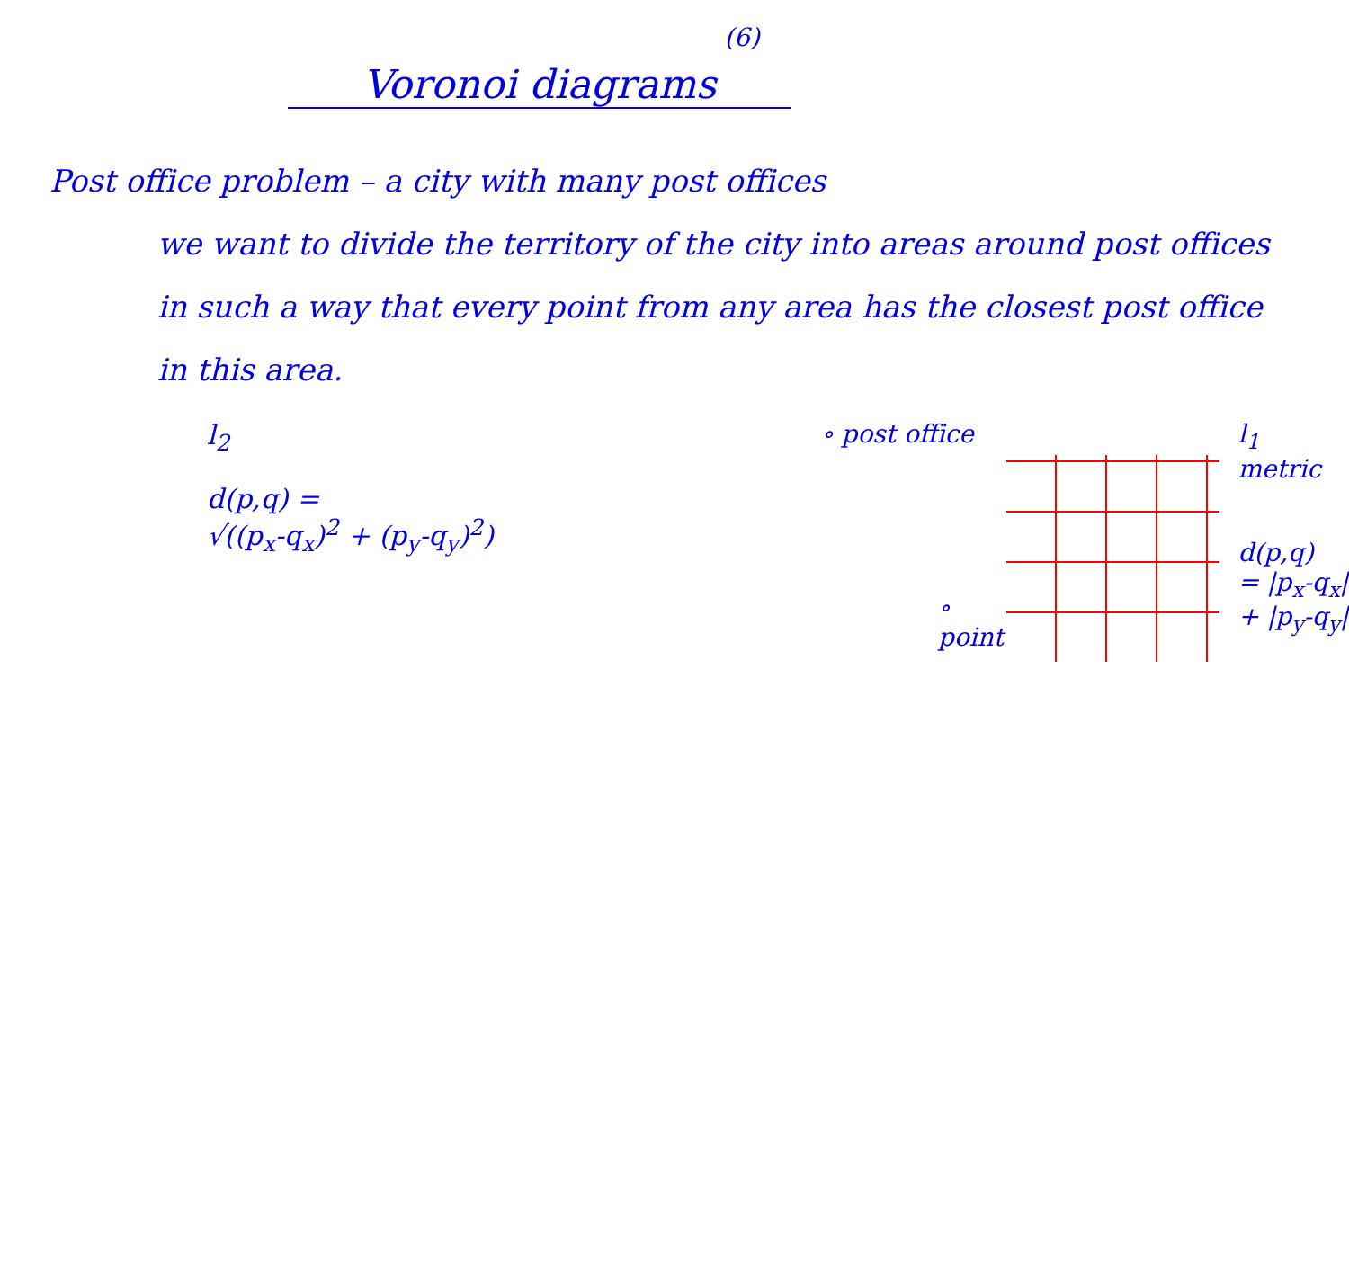(6)
Voronoi diagrams
Post office problem – a city with many post offices
we want to divide the territory of the city into areas around post offices in such a way that every point from any area has the closest post office in this area.
l<sub>2</sub>
d(p,q) =
√((p<sub>x</sub>-q<sub>x</sub>)<sup>2</sup> + (p<sub>y</sub>-q<sub>y</sub>)<sup>2</sup>)
∘ post office
∘ point
l<sub>1</sub> metric
d(p,q)
= |p<sub>x</sub>-q<sub>x</sub>|
+ |p<sub>y</sub>-q<sub>y</sub>|